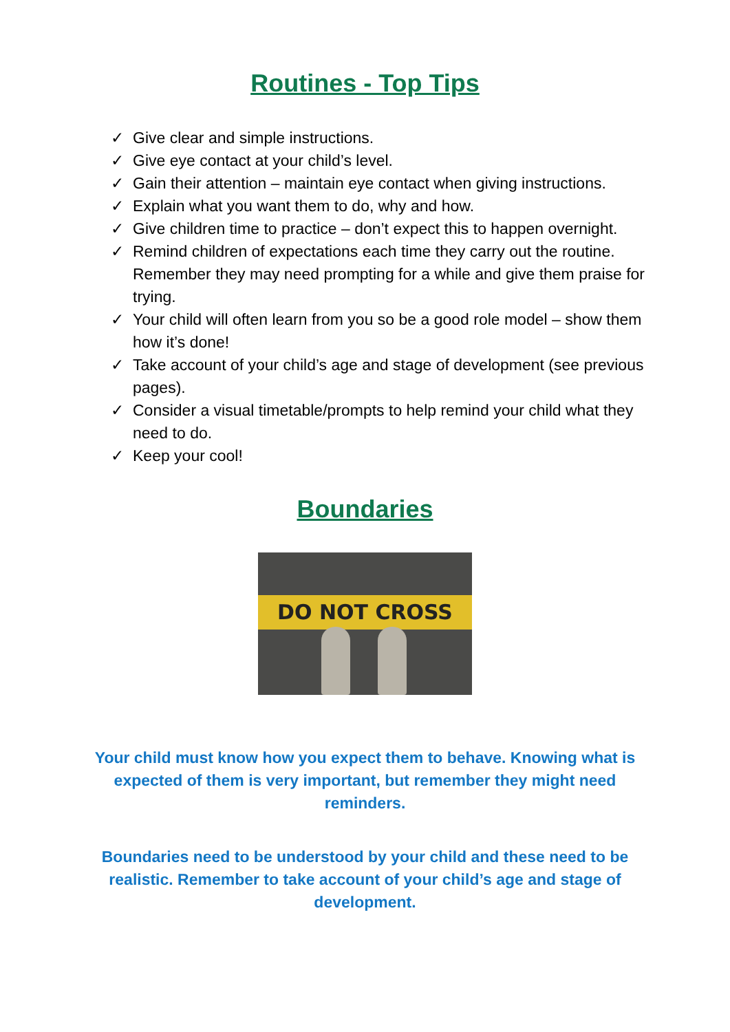Routines - Top Tips
✓ Give clear and simple instructions.
✓ Give eye contact at your child’s level.
✓ Gain their attention – maintain eye contact when giving instructions.
✓ Explain what you want them to do, why and how.
✓ Give children time to practice – don’t expect this to happen overnight.
✓ Remind children of expectations each time they carry out the routine. Remember they may need prompting for a while and give them praise for trying.
✓ Your child will often learn from you so be a good role model – show them how it’s done!
✓ Take account of your child’s age and stage of development (see previous pages).
✓ Consider a visual timetable/prompts to help remind your child what they need to do.
✓ Keep your cool!
Boundaries
DO NOT CROSS
Your child must know how you expect them to behave. Knowing what is expected of them is very important, but remember they might need reminders.
Boundaries need to be understood by your child and these need to be realistic. Remember to take account of your child’s age and stage of development.